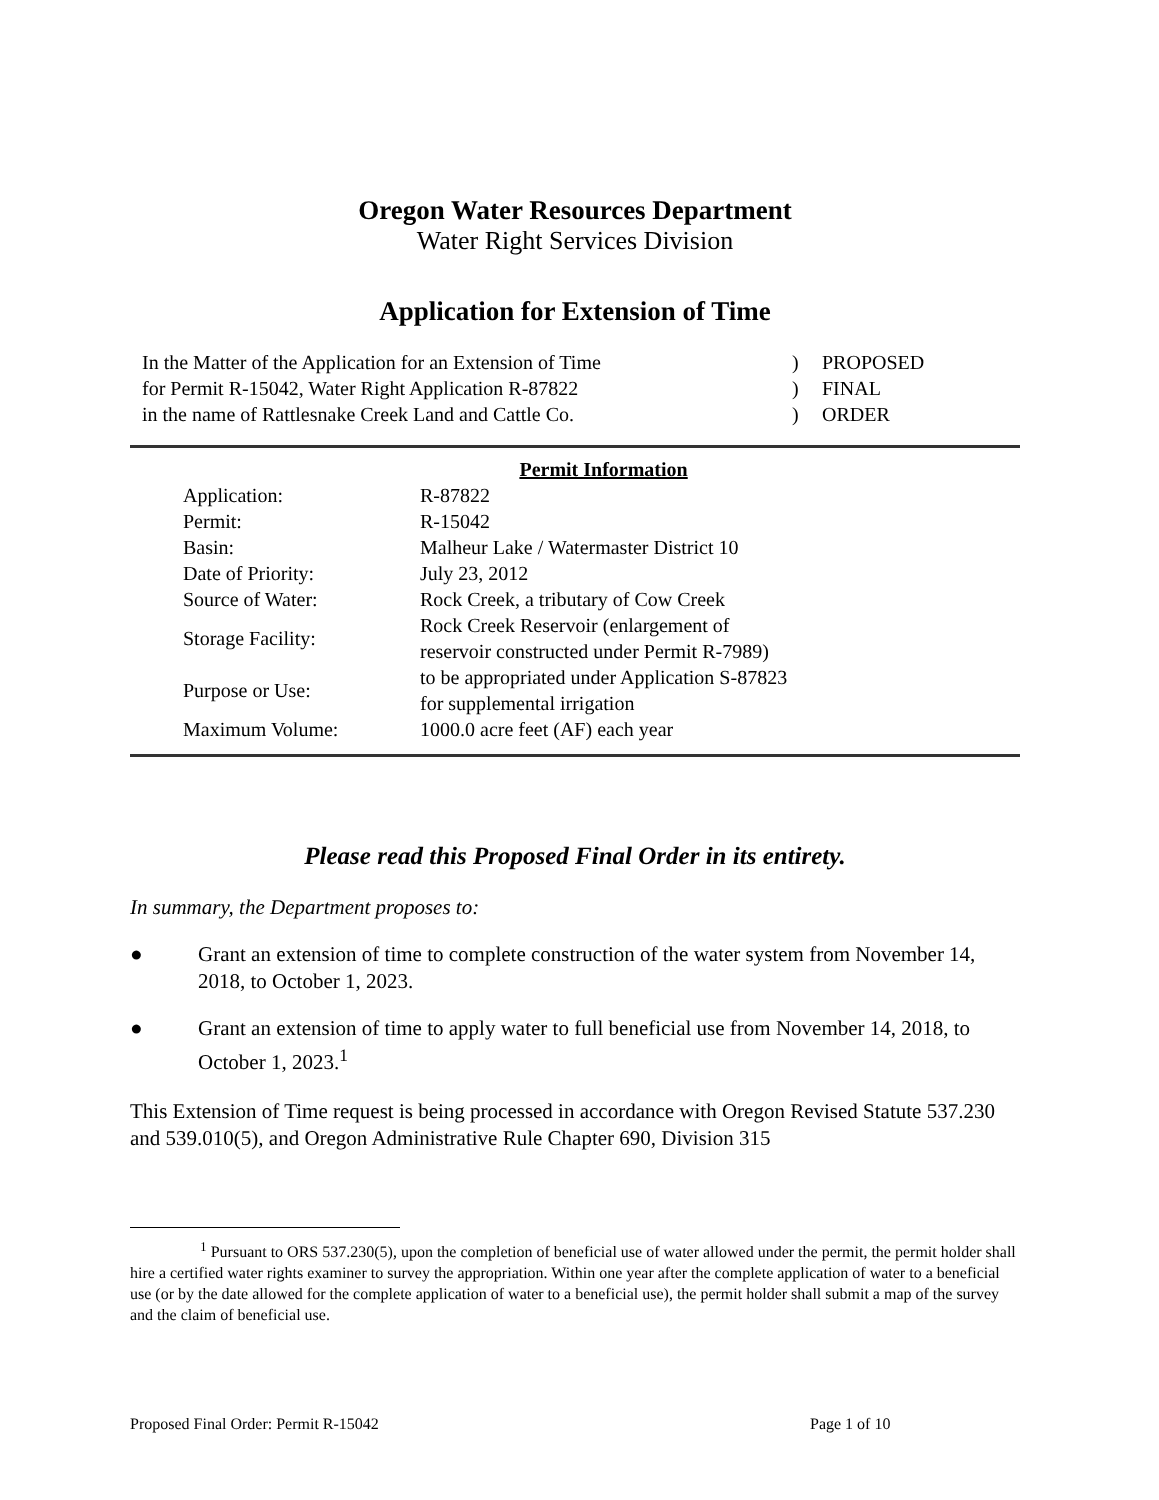Oregon Water Resources Department
Water Right Services Division
Application for Extension of Time
| In the Matter of the Application for an Extension of Time | ) | PROPOSED |
| for Permit R-15042, Water Right Application R-87822 | ) | FINAL |
| in the name of Rattlesnake Creek Land and Cattle Co. | ) | ORDER |
| | Permit Information |
| Application: | R-87822 |
| Permit: | R-15042 |
| Basin: | Malheur Lake / Watermaster District 10 |
| Date of Priority: | July 23, 2012 |
| Source of Water: | Rock Creek, a tributary of Cow Creek |
| Storage Facility: | Rock Creek Reservoir (enlargement of reservoir constructed under Permit R-7989) |
| Purpose or Use: | to be appropriated under Application S-87823 for supplemental irrigation |
| Maximum Volume: | 1000.0 acre feet (AF) each year |
Please read this Proposed Final Order in its entirety.
In summary, the Department proposes to:
● Grant an extension of time to complete construction of the water system from November 14, 2018, to October 1, 2023.
● Grant an extension of time to apply water to full beneficial use from November 14, 2018, to October 1, 2023.<sup>1</sup>
This Extension of Time request is being processed in accordance with Oregon Revised Statute 537.230 and 539.010(5), and Oregon Administrative Rule Chapter 690, Division 315
<sup>1</sup> Pursuant to ORS 537.230(5), upon the completion of beneficial use of water allowed under the permit, the permit holder shall hire a certified water rights examiner to survey the appropriation. Within one year after the complete application of water to a beneficial use (or by the date allowed for the complete application of water to a beneficial use), the permit holder shall submit a map of the survey and the claim of beneficial use.
Proposed Final Order: Permit R-15042 Page 1 of 10